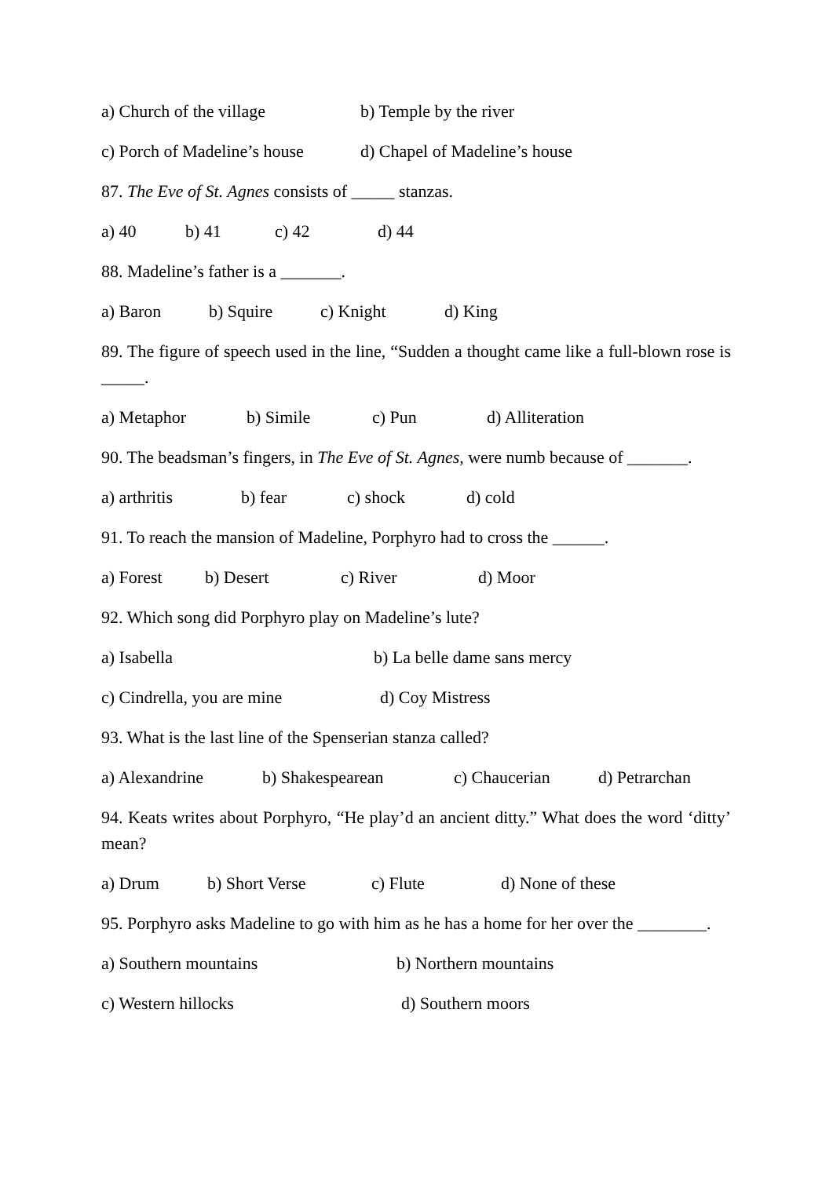a) Church of the village b) Temple by the river
c) Porch of Madeline’s house d) Chapel of Madeline’s house
87. The Eve of St. Agnes consists of _____ stanzas.
a) 40 b) 41 c) 42 d) 44
88. Madeline’s father is a _______.
a) Baron b) Squire c) Knight d) King
89. The figure of speech used in the line, “Sudden a thought came like a full-blown rose is _____.
a) Metaphor b) Simile c) Pun d) Alliteration
90. The beadsman’s fingers, in The Eve of St. Agnes, were numb because of _______.
a) arthritis b) fear c) shock d) cold
91. To reach the mansion of Madeline, Porphyro had to cross the ______.
a) Forest b) Desert c) River d) Moor
92. Which song did Porphyro play on Madeline’s lute?
a) Isabella b) La belle dame sans mercy
c) Cindrella, you are mine d) Coy Mistress
93. What is the last line of the Spenserian stanza called?
a) Alexandrine b) Shakespearean c) Chaucerian d) Petrarchan
94. Keats writes about Porphyro, “He play’d an ancient ditty.” What does the word ‘ditty’ mean?
a) Drum b) Short Verse c) Flute d) None of these
95. Porphyro asks Madeline to go with him as he has a home for her over the ________.
a) Southern mountains b) Northern mountains
c) Western hillocks d) Southern moors